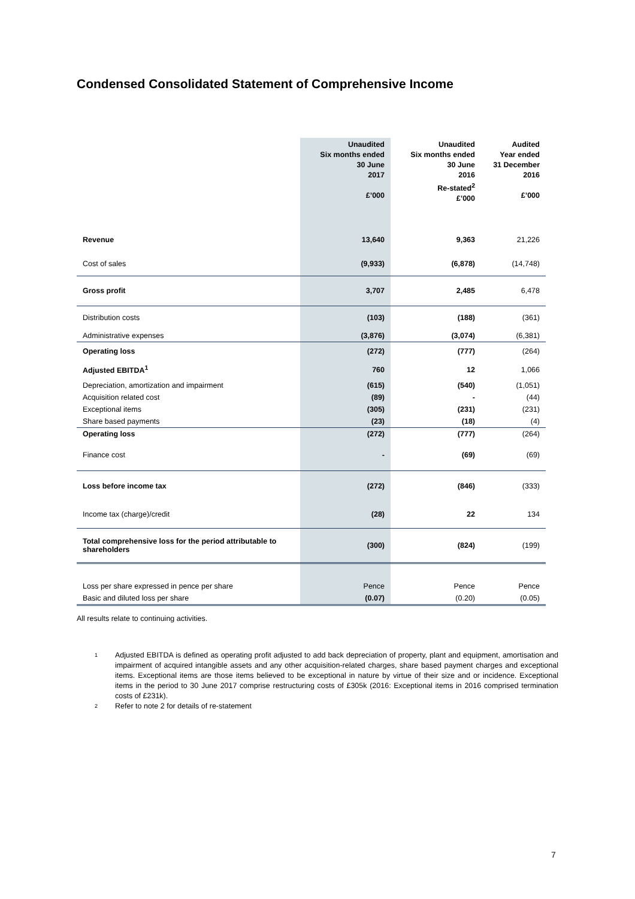Condensed Consolidated Statement of Comprehensive Income
| | Unaudited Six months ended 30 June 2017 £’000 | Unaudited Six months ended 30 June 2016 Re-stated<sup>2</sup> £’000 | Audited Year ended 31 December 2016 £’000 |
| --- | --- | --- | --- |
| Revenue | 13,640 | 9,363 | 21,226 |
| Cost of sales | (9,933) | (6,878) | (14,748) |
| Gross profit | 3,707 | 2,485 | 6,478 |
| Distribution costs | (103) | (188) | (361) |
| Administrative expenses | (3,876) | (3,074) | (6,381) |
| Operating loss | (272) | (777) | (264) |
| Adjusted EBITDA<sup>1</sup> | 760 | 12 | 1,066 |
| Depreciation, amortization and impairment | (615) | (540) | (1,051) |
| Acquisition related cost | (89) | - | (44) |
| Exceptional items | (305) | (231) | (231) |
| Share based payments | (23) | (18) | (4) |
| Operating loss | (272) | (777) | (264) |
| Finance cost | - | (69) | (69) |
| Loss before income tax | (272) | (846) | (333) |
| Income tax (charge)/credit | (28) | 22 | 134 |
| Total comprehensive loss for the period attributable to shareholders | (300) | (824) | (199) |
| Loss per share expressed in pence per share | Pence | Pence | Pence |
| Basic and diluted loss per share | (0.07) | (0.20) | (0.05) |
All results relate to continuing activities.
1 Adjusted EBITDA is defined as operating profit adjusted to add back depreciation of property, plant and equipment, amortisation and impairment of acquired intangible assets and any other acquisition-related charges, share based payment charges and exceptional items. Exceptional items are those items believed to be exceptional in nature by virtue of their size and or incidence. Exceptional items in the period to 30 June 2017 comprise restructuring costs of £305k (2016: Exceptional items in 2016 comprised termination costs of £231k).
2 Refer to note 2 for details of re-statement
7